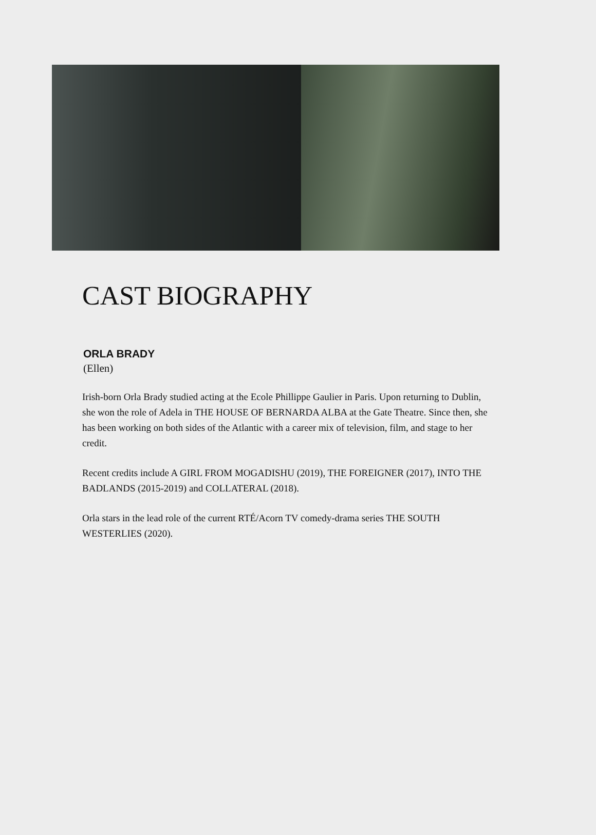CAST BIOGRAPHY
ORLA BRADY
(Ellen)
Irish-born Orla Brady studied acting at the Ecole Phillippe Gaulier in Paris. Upon returning to Dublin, she won the role of Adela in THE HOUSE OF BERNARDA ALBA at the Gate Theatre. Since then, she has been working on both sides of the Atlantic with a career mix of television, film, and stage to her credit.
Recent credits include A GIRL FROM MOGADISHU (2019), THE FOREIGNER (2017), INTO THE BADLANDS (2015-2019) and COLLATERAL (2018).
Orla stars in the lead role of the current RTÉ/Acorn TV comedy-drama series THE SOUTH WESTERLIES (2020).